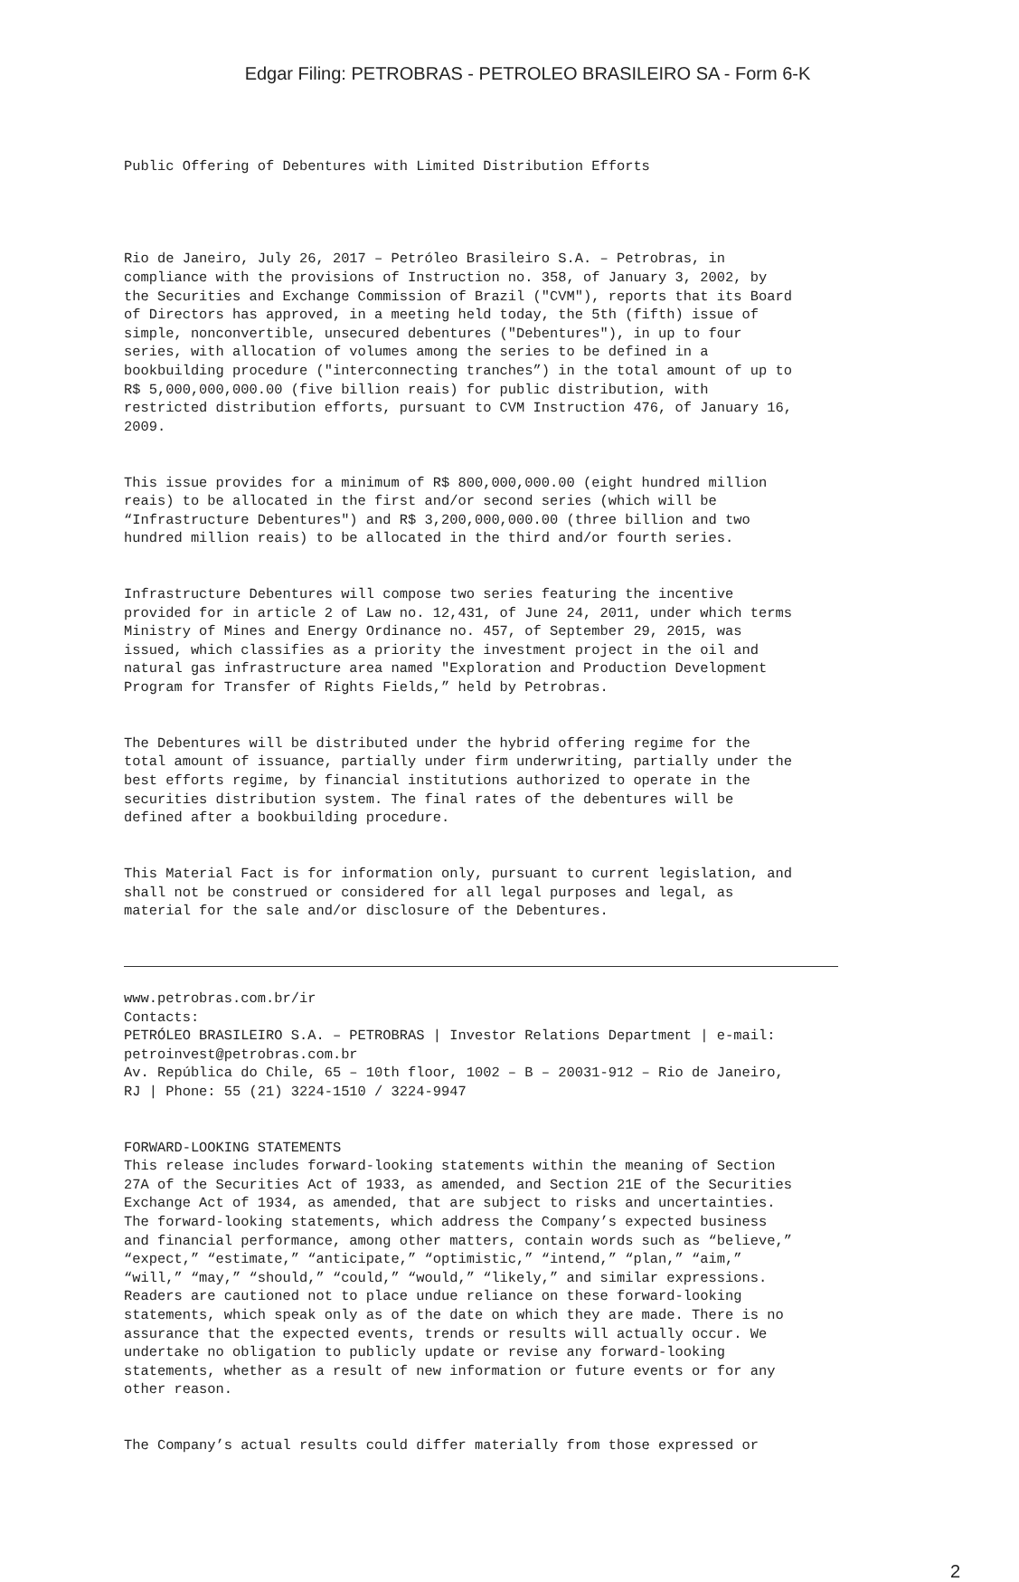Edgar Filing: PETROBRAS - PETROLEO BRASILEIRO SA - Form 6-K
Public Offering of Debentures with Limited Distribution Efforts
Rio de Janeiro, July 26, 2017 – Petróleo Brasileiro S.A. – Petrobras, in compliance with the provisions of Instruction no. 358, of January 3, 2002, by the Securities and Exchange Commission of Brazil ("CVM"), reports that its Board of Directors has approved, in a meeting held today, the 5th (fifth) issue of simple, nonconvertible, unsecured debentures ("Debentures"), in up to four series, with allocation of volumes among the series to be defined in a bookbuilding procedure ("interconnecting tranches”) in the total amount of up to R$ 5,000,000,000.00 (five billion reais) for public distribution, with restricted distribution efforts, pursuant to CVM Instruction 476, of January 16, 2009.
This issue provides for a minimum of R$ 800,000,000.00 (eight hundred million reais) to be allocated in the first and/or second series (which will be “Infrastructure Debentures") and R$ 3,200,000,000.00 (three billion and two hundred million reais) to be allocated in the third and/or fourth series.
Infrastructure Debentures will compose two series featuring the incentive provided for in article 2 of Law no. 12,431, of June 24, 2011, under which terms Ministry of Mines and Energy Ordinance no. 457, of September 29, 2015, was issued, which classifies as a priority the investment project in the oil and natural gas infrastructure area named "Exploration and Production Development Program for Transfer of Rights Fields,” held by Petrobras.
The Debentures will be distributed under the hybrid offering regime for the total amount of issuance, partially under firm underwriting, partially under the best efforts regime, by financial institutions authorized to operate in the securities distribution system. The final rates of the debentures will be defined after a bookbuilding procedure.
This Material Fact is for information only, pursuant to current legislation, and shall not be construed or considered for all legal purposes and legal, as material for the sale and/or disclosure of the Debentures.
www.petrobras.com.br/ir Contacts: PETRÓLEO BRASILEIRO S.A. – PETROBRAS | Investor Relations Department | e-mail: petroinvest@petrobras.com.br Av. República do Chile, 65 – 10th floor, 1002 – B – 20031-912 – Rio de Janeiro, RJ | Phone: 55 (21) 3224-1510 / 3224-9947
FORWARD-LOOKING STATEMENTS This release includes forward-looking statements within the meaning of Section 27A of the Securities Act of 1933, as amended, and Section 21E of the Securities Exchange Act of 1934, as amended, that are subject to risks and uncertainties. The forward-looking statements, which address the Company’s expected business and financial performance, among other matters, contain words such as “believe,” “expect,” “estimate,” “anticipate,” “optimistic,” “intend,” “plan,” “aim,” “will,” “may,” “should,” “could,” “would,” “likely,” and similar expressions. Readers are cautioned not to place undue reliance on these forward-looking statements, which speak only as of the date on which they are made. There is no assurance that the expected events, trends or results will actually occur. We undertake no obligation to publicly update or revise any forward-looking statements, whether as a result of new information or future events or for any other reason.
The Company’s actual results could differ materially from those expressed or
2